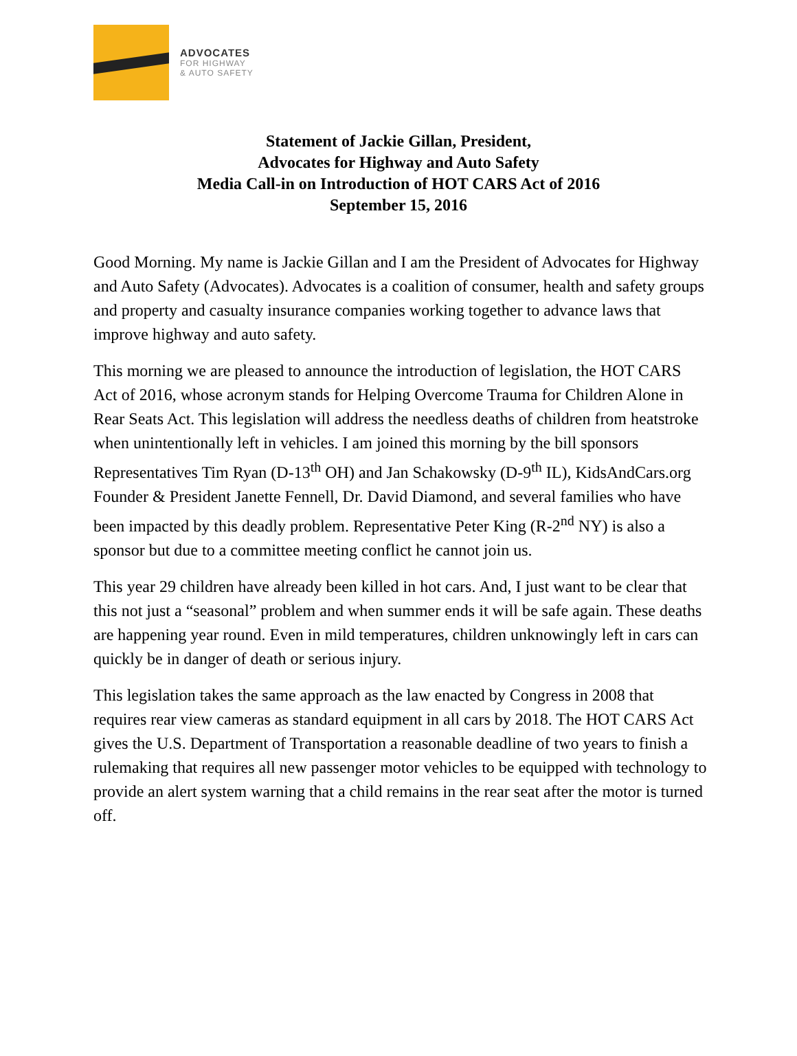ADVOCATES
FOR HIGHWAY
& AUTO SAFETY
Statement of Jackie Gillan, President,
Advocates for Highway and Auto Safety
Media Call-in on Introduction of HOT CARS Act of 2016
September 15, 2016
Good Morning. My name is Jackie Gillan and I am the President of Advocates for Highway and Auto Safety (Advocates). Advocates is a coalition of consumer, health and safety groups and property and casualty insurance companies working together to advance laws that improve highway and auto safety.
This morning we are pleased to announce the introduction of legislation, the HOT CARS Act of 2016, whose acronym stands for Helping Overcome Trauma for Children Alone in Rear Seats Act. This legislation will address the needless deaths of children from heatstroke when unintentionally left in vehicles. I am joined this morning by the bill sponsors Representatives Tim Ryan (D-13<sup>th</sup> OH) and Jan Schakowsky (D-9<sup>th</sup> IL), KidsAndCars.org Founder & President Janette Fennell, Dr. David Diamond, and several families who have been impacted by this deadly problem. Representative Peter King (R-2<sup>nd</sup> NY) is also a sponsor but due to a committee meeting conflict he cannot join us.
This year 29 children have already been killed in hot cars. And, I just want to be clear that this not just a “seasonal” problem and when summer ends it will be safe again. These deaths are happening year round. Even in mild temperatures, children unknowingly left in cars can quickly be in danger of death or serious injury.
This legislation takes the same approach as the law enacted by Congress in 2008 that requires rear view cameras as standard equipment in all cars by 2018. The HOT CARS Act gives the U.S. Department of Transportation a reasonable deadline of two years to finish a rulemaking that requires all new passenger motor vehicles to be equipped with technology to provide an alert system warning that a child remains in the rear seat after the motor is turned off.